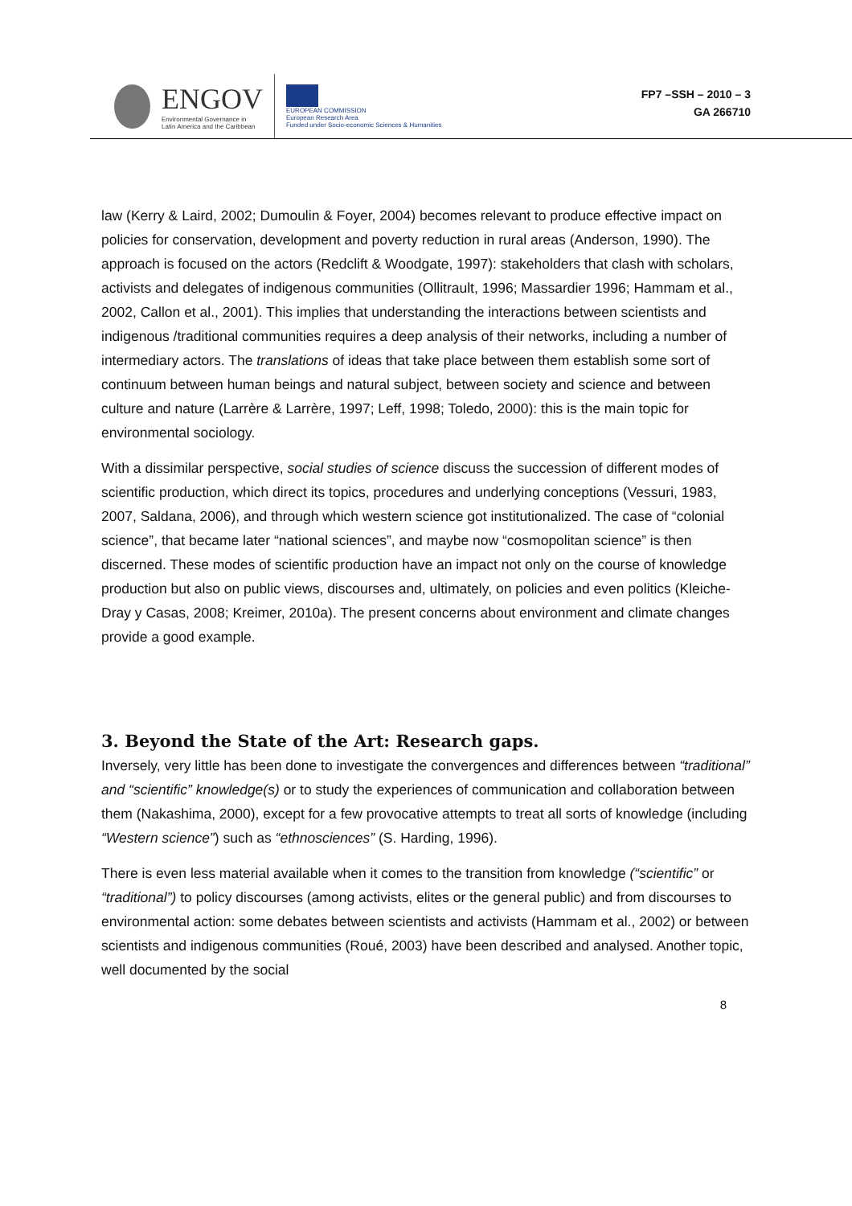ENGOV
Environmental Governance in
Latin America and the Caribbean
EUROPEAN COMMISSION
European Research Area
Funded under Socio-economic Sciences & Humanities
FP7 –SSH – 2010 – 3
GA 266710
law (Kerry & Laird, 2002; Dumoulin & Foyer, 2004) becomes relevant to produce effective impact on policies for conservation, development and poverty reduction in rural areas (Anderson, 1990). The approach is focused on the actors (Redclift & Woodgate, 1997): stakeholders that clash with scholars, activists and delegates of indigenous communities (Ollitrault, 1996; Massardier 1996; Hammam et al., 2002, Callon et al., 2001). This implies that understanding the interactions between scientists and indigenous /traditional communities requires a deep analysis of their networks, including a number of intermediary actors. The translations of ideas that take place between them establish some sort of continuum between human beings and natural subject, between society and science and between culture and nature (Larrère & Larrère, 1997; Leff, 1998; Toledo, 2000): this is the main topic for environmental sociology.
With a dissimilar perspective, social studies of science discuss the succession of different modes of scientific production, which direct its topics, procedures and underlying conceptions (Vessuri, 1983, 2007, Saldana, 2006), and through which western science got institutionalized. The case of “colonial science”, that became later “national sciences”, and maybe now “cosmopolitan science” is then discerned. These modes of scientific production have an impact not only on the course of knowledge production but also on public views, discourses and, ultimately, on policies and even politics (Kleiche-Dray y Casas, 2008; Kreimer, 2010a). The present concerns about environment and climate changes provide a good example.
3. Beyond the State of the Art: Research gaps.
Inversely, very little has been done to investigate the convergences and differences between “traditional” and “scientific” knowledge(s) or to study the experiences of communication and collaboration between them (Nakashima, 2000), except for a few provocative attempts to treat all sorts of knowledge (including “Western science”) such as “ethnosciences” (S. Harding, 1996).
There is even less material available when it comes to the transition from knowledge (“scientific” or “traditional”) to policy discourses (among activists, elites or the general public) and from discourses to environmental action: some debates between scientists and activists (Hammam et al., 2002) or between scientists and indigenous communities (Roué, 2003) have been described and analysed. Another topic, well documented by the social
8